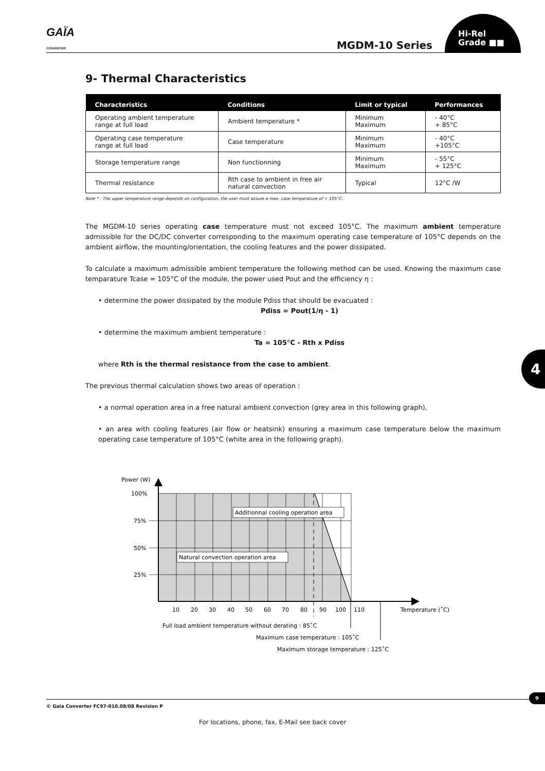GAÏA
CONVERTER
MGDM-10 Series
Hi-Rel
Grade ■■
9- Thermal Characteristics
| Characteristics | Conditions | Limit or typical | Performances |
| --- | --- | --- | --- |
| Operating ambient temperature range at full load | Ambient temperature * | Minimum Maximum | - 40°C + 85°C |
| Operating case temperature range at full load | Case temperature | Minimum Maximum | - 40°C +105°C |
| Storage temperature range | Non functionning | Minimum Maximum | - 55°C + 125°C |
| Thermal resistance | Rth case to ambient in free air natural convection | Typical | 12°C /W |
Note * : The upper temperature range depends on configuration, the user must assure a max. case temperature of + 105°C.
The MGDM-10 series operating case temperature must not exceed 105°C. The maximum ambient temperature admissible for the DC/DC converter corresponding to the maximum operating case temperature of 105°C depends on the ambient airflow, the mounting/orientation, the cooling features and the power dissipated.
To calculate a maximum admissible ambient temperature the following method can be used. Knowing the maximum case temparature Tcase = 105°C of the module, the power used Pout and the efficiency η :
• determine the power dissipated by the module Pdiss that should be evacuated :
Pdiss = Pout(1/η - 1)
• determine the maximum ambient temperature :
Ta = 105°C - Rth x Pdiss
where Rth is the thermal resistance from the case to ambient.
The previous thermal calculation shows two areas of operation :
• a normal operation area in a free natural ambient convection (grey area in this following graph),
• an area with cooling features (air flow or heatsink) ensuring a maximum case temperature below the maximum operating case temperature of 105°C (white area in the following graph).
Additionnal cooling operation area
Natural convection operation area
Power (W)
100%
75%
50%
25%
10
20
30
40
50
60
70
80
90
100
110
Temperature (˚C)
Full load ambient temperature without derating : 85˚C
Maximum case temperature : 105˚C
Maximum storage temperature : 125˚C
4
9
© Gaia Converter FC97-010.08/08 Revision P
For locations, phone, fax, E-Mail see back cover